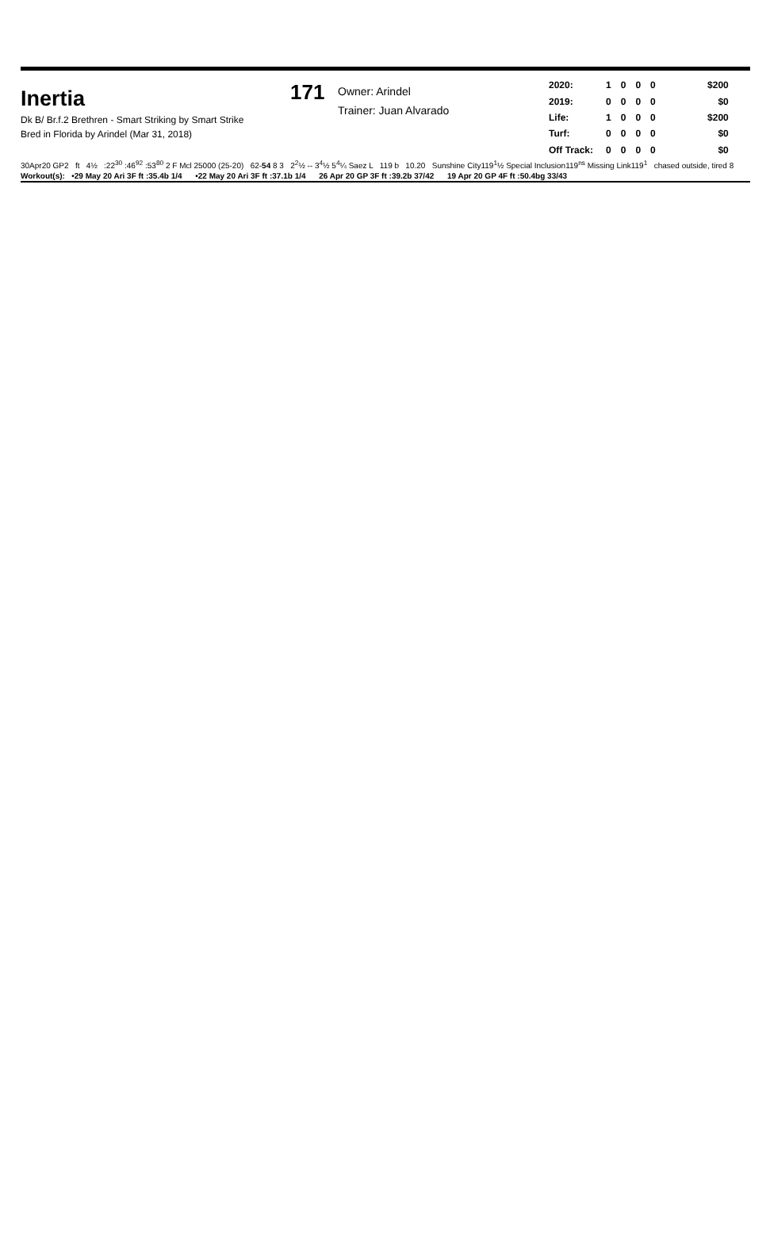Inertia
Dk B/ Br.f.2 Brethren - Smart Striking by Smart Strike
Bred in Florida by Arindel (Mar 31, 2018)
171
Owner: Arindel
Trainer: Juan Alvarado
| 2020: | 1 | 0 | 0 | 0 | $200 |
| 2019: | 0 | 0 | 0 | 0 | $0 |
| Life: | 1 | 0 | 0 | 0 | $200 |
| Turf: | 0 | 0 | 0 | 0 | $0 |
| Off Track: | 0 | 0 | 0 | 0 | $0 |
30Apr20 GP2 ft 4½ :22<sup>30</sup> :46<sup>92</sup> :53<sup>80</sup> 2 F Mcl 25000 (25-20) 62-54 8 3 2<sup>2</sup>½ -- 3<sup>4</sup>½ 5<sup>4</sup>¼ Saez L 119 b 10.20 Sunshine City119<sup>1</sup>½ Special Inclusion119<sup>ns</sup> Missing Link119<sup>1</sup> chased outside, tired 8
Workout(s): •29 May 20 Ari 3F ft :35.4b 1/4 •22 May 20 Ari 3F ft :37.1b 1/4 26 Apr 20 GP 3F ft :39.2b 37/42 19 Apr 20 GP 4F ft :50.4bg 33/43